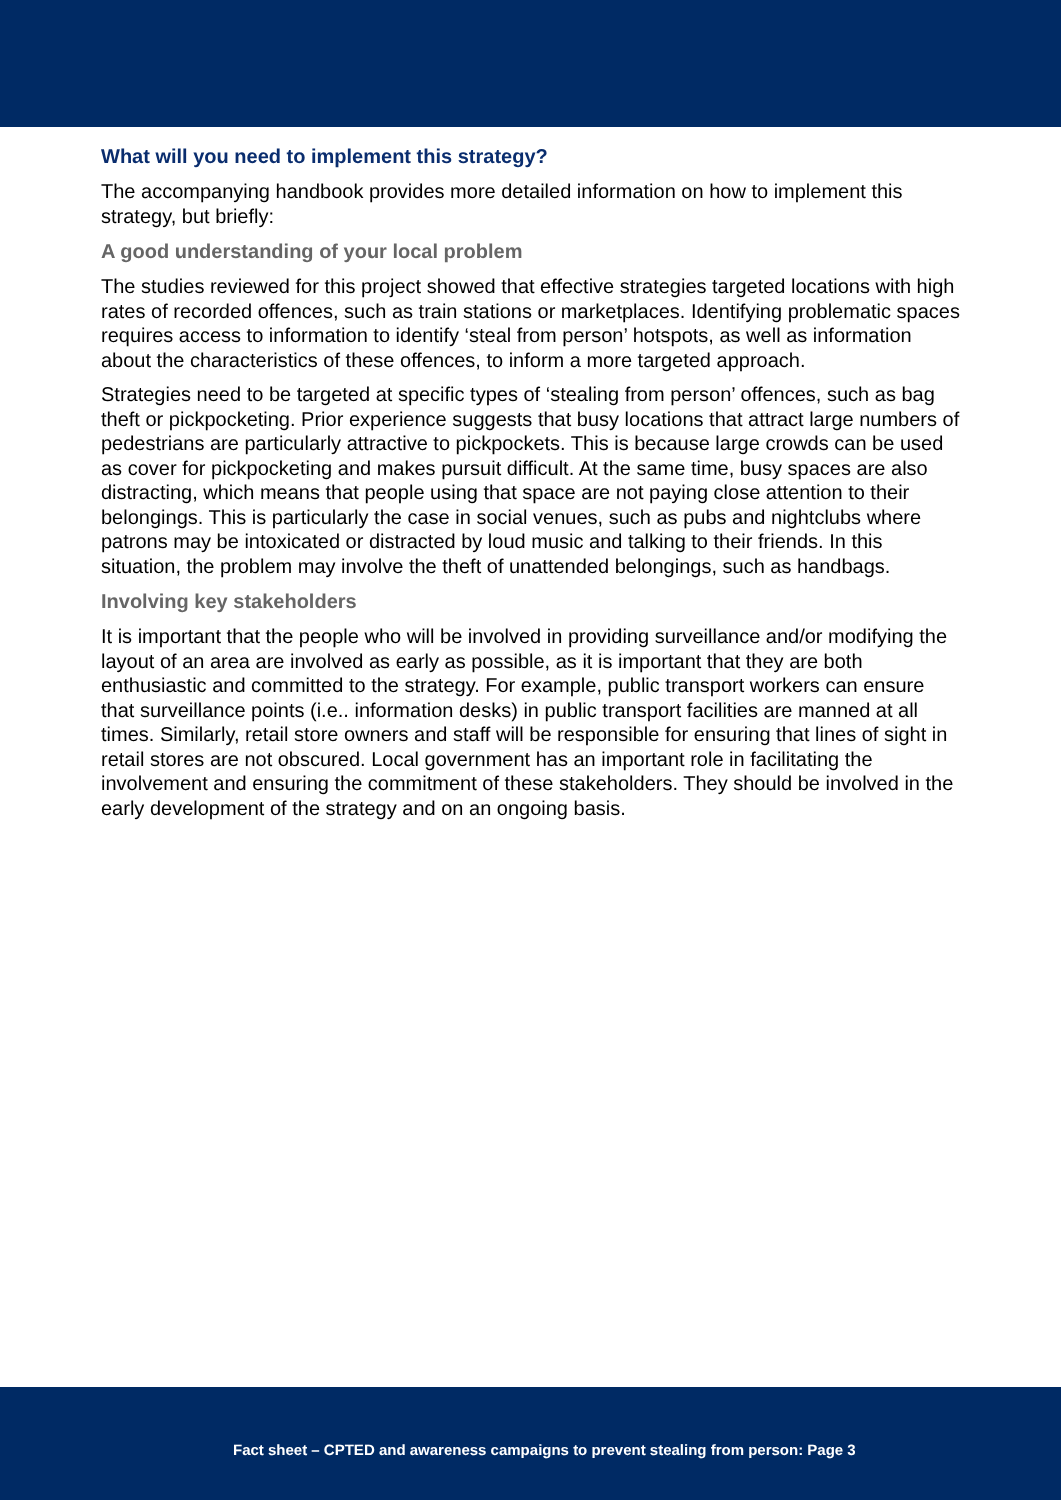What will you need to implement this strategy?
The accompanying handbook provides more detailed information on how to implement this strategy, but briefly:
A good understanding of your local problem
The studies reviewed for this project showed that effective strategies targeted locations with high rates of recorded offences, such as train stations or marketplaces. Identifying problematic spaces requires access to information to identify ‘steal from person’ hotspots, as well as information about the characteristics of these offences, to inform a more targeted approach.
Strategies need to be targeted at specific types of ‘stealing from person’ offences, such as bag theft or pickpocketing. Prior experience suggests that busy locations that attract large numbers of pedestrians are particularly attractive to pickpockets. This is because large crowds can be used as cover for pickpocketing and makes pursuit difficult. At the same time, busy spaces are also distracting, which means that people using that space are not paying close attention to their belongings. This is particularly the case in social venues, such as pubs and nightclubs where patrons may be intoxicated or distracted by loud music and talking to their friends. In this situation, the problem may involve the theft of unattended belongings, such as handbags.
Involving key stakeholders
It is important that the people who will be involved in providing surveillance and/or modifying the layout of an area are involved as early as possible, as it is important that they are both enthusiastic and committed to the strategy. For example, public transport workers can ensure that surveillance points (i.e.. information desks) in public transport facilities are manned at all times. Similarly, retail store owners and staff will be responsible for ensuring that lines of sight in retail stores are not obscured. Local government has an important role in facilitating the involvement and ensuring the commitment of these stakeholders. They should be involved in the early development of the strategy and on an ongoing basis.
Fact sheet – CPTED and awareness campaigns to prevent stealing from person: Page 3